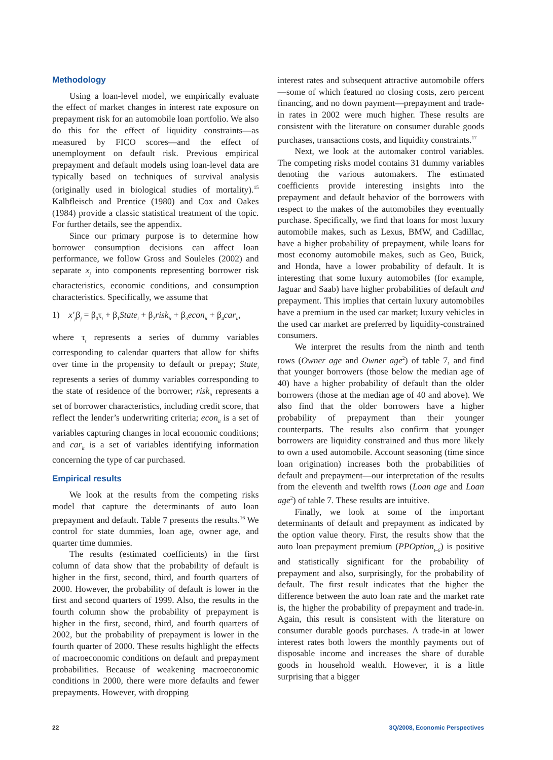Methodology
Using a loan-level model, we empirically evaluate the effect of market changes in interest rate exposure on prepayment risk for an automobile loan portfolio. We also do this for the effect of liquidity constraints—as measured by FICO scores—and the effect of unemployment on default risk. Previous empirical prepayment and default models using loan-level data are typically based on techniques of survival analysis (originally used in biological studies of mortality).<sup>15</sup> Kalbfleisch and Prentice (1980) and Cox and Oakes (1984) provide a classic statistical treatment of the topic. For further details, see the appendix.
Since our primary purpose is to determine how borrower consumption decisions can affect loan performance, we follow Gross and Souleles (2002) and separate x<sub>j</sub> into components representing borrower risk characteristics, economic conditions, and consumption characteristics. Specifically, we assume that
1) x′<sub>j</sub>β<sub>j</sub> = β<sub>0</sub>τ<sub>t</sub> + β<sub>1</sub>State<sub>i</sub> + β<sub>2</sub>risk<sub>it</sub> + β<sub>3</sub>econ<sub>it</sub> + β<sub>4</sub>car<sub>it</sub>,
where τ<sub>t</sub> represents a series of dummy variables corresponding to calendar quarters that allow for shifts over time in the propensity to default or prepay; State<sub>i</sub> represents a series of dummy variables corresponding to the state of residence of the borrower; risk<sub>it</sub> represents a set of borrower characteristics, including credit score, that reflect the lender’s underwriting criteria; econ<sub>it</sub> is a set of variables capturing changes in local economic conditions; and car<sub>it</sub> is a set of variables identifying information concerning the type of car purchased.
Empirical results
We look at the results from the competing risks model that capture the determinants of auto loan prepayment and default. Table 7 presents the results.<sup>16</sup> We control for state dummies, loan age, owner age, and quarter time dummies.
The results (estimated coefficients) in the first column of data show that the probability of default is higher in the first, second, third, and fourth quarters of 2000. However, the probability of default is lower in the first and second quarters of 1999. Also, the results in the fourth column show the probability of prepayment is higher in the first, second, third, and fourth quarters of 2002, but the probability of prepayment is lower in the fourth quarter of 2000. These results highlight the effects of macroeconomic conditions on default and prepayment probabilities. Because of weakening macroeconomic conditions in 2000, there were more defaults and fewer prepayments. However, with dropping
interest rates and subsequent attractive automobile offers—some of which featured no closing costs, zero percent financing, and no down payment—prepayment and trade-in rates in 2002 were much higher. These results are consistent with the literature on consumer durable goods purchases, transactions costs, and liquidity constraints.<sup>17</sup>
Next, we look at the automaker control variables. The competing risks model contains 31 dummy variables denoting the various automakers. The estimated coefficients provide interesting insights into the prepayment and default behavior of the borrowers with respect to the makes of the automobiles they eventually purchase. Specifically, we find that loans for most luxury automobile makes, such as Lexus, BMW, and Cadillac, have a higher probability of prepayment, while loans for most economy automobile makes, such as Geo, Buick, and Honda, have a lower probability of default. It is interesting that some luxury automobiles (for example, Jaguar and Saab) have higher probabilities of default and prepayment. This implies that certain luxury automobiles have a premium in the used car market; luxury vehicles in the used car market are preferred by liquidity-constrained consumers.
We interpret the results from the ninth and tenth rows (Owner age and Owner age<sup>2</sup>) of table 7, and find that younger borrowers (those below the median age of 40) have a higher probability of default than the older borrowers (those at the median age of 40 and above). We also find that the older borrowers have a higher probability of prepayment than their younger counterparts. The results also confirm that younger borrowers are liquidity constrained and thus more likely to own a used automobile. Account seasoning (time since loan origination) increases both the probabilities of default and prepayment—our interpretation of the results from the eleventh and twelfth rows (Loan age and Loan age<sup>2</sup>) of table 7. These results are intuitive.
Finally, we look at some of the important determinants of default and prepayment as indicated by the option value theory. First, the results show that the auto loan prepayment premium (PPOption<sub>t–6</sub>) is positive and statistically significant for the probability of prepayment and also, surprisingly, for the probability of default. The first result indicates that the higher the difference between the auto loan rate and the market rate is, the higher the probability of prepayment and trade-in. Again, this result is consistent with the literature on consumer durable goods purchases. A trade-in at lower interest rates both lowers the monthly payments out of disposable income and increases the share of durable goods in household wealth. However, it is a little surprising that a bigger
22 3Q/2008, Economic Perspectives